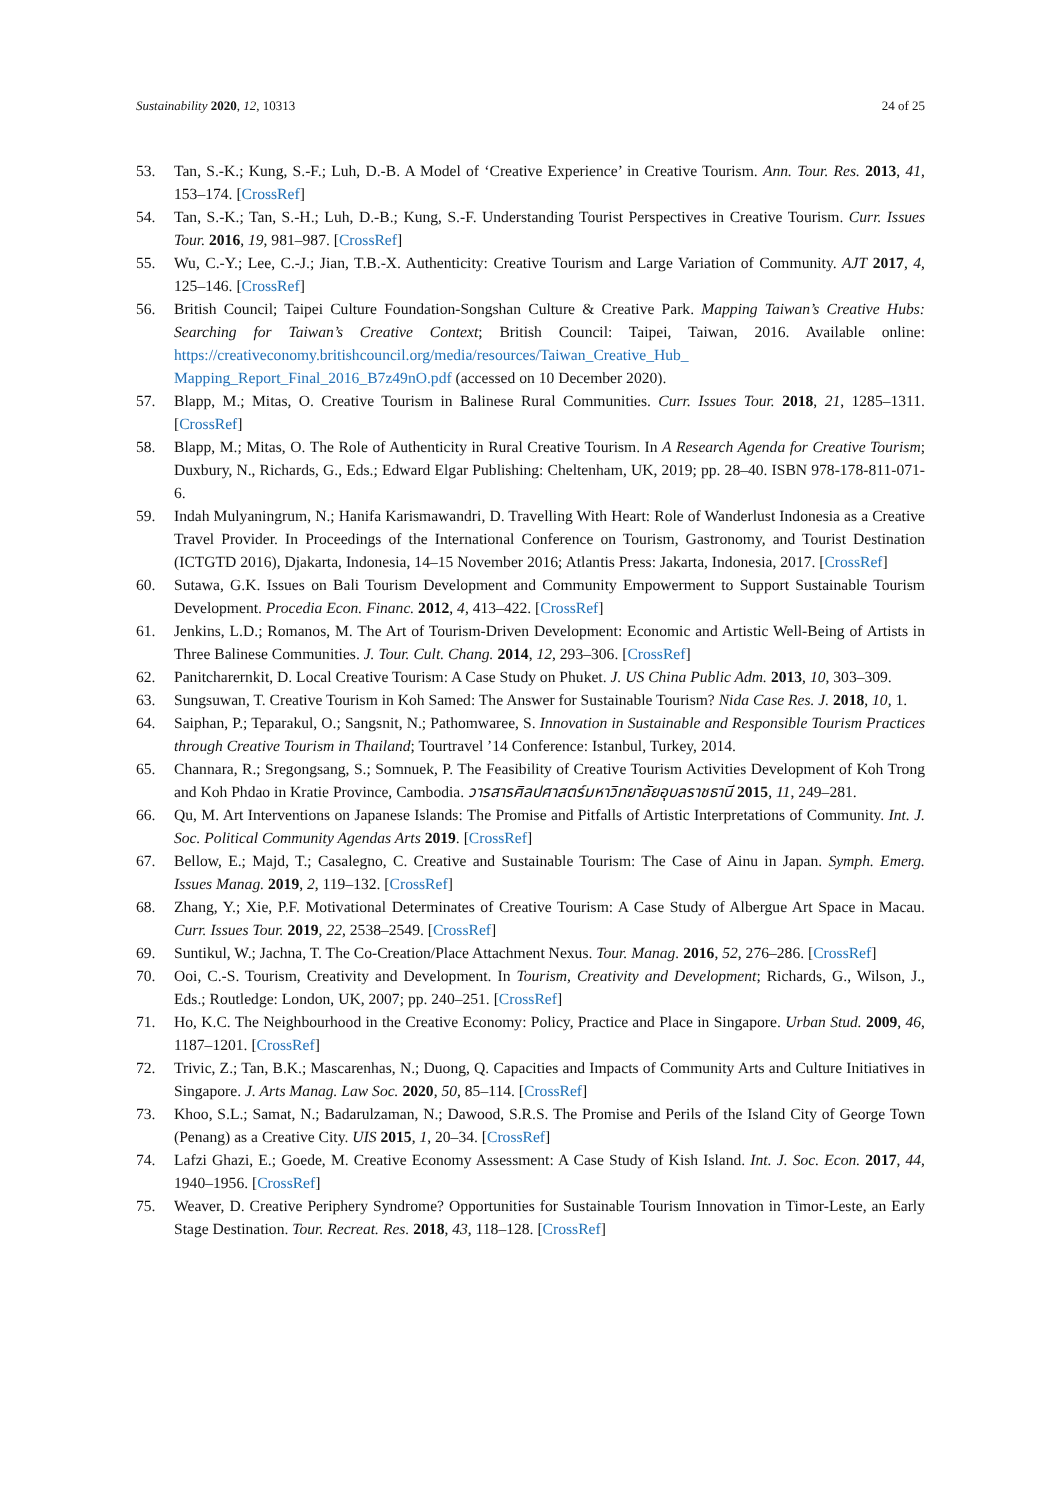Sustainability 2020, 12, 10313 24 of 25
53. Tan, S.-K.; Kung, S.-F.; Luh, D.-B. A Model of ‘Creative Experience’ in Creative Tourism. Ann. Tour. Res. 2013, 41, 153–174. [CrossRef]
54. Tan, S.-K.; Tan, S.-H.; Luh, D.-B.; Kung, S.-F. Understanding Tourist Perspectives in Creative Tourism. Curr. Issues Tour. 2016, 19, 981–987. [CrossRef]
55. Wu, C.-Y.; Lee, C.-J.; Jian, T.B.-X. Authenticity: Creative Tourism and Large Variation of Community. AJT 2017, 4, 125–146. [CrossRef]
56. British Council; Taipei Culture Foundation-Songshan Culture & Creative Park. Mapping Taiwan’s Creative Hubs: Searching for Taiwan’s Creative Context; British Council: Taipei, Taiwan, 2016. Available online: https://creativeconomy.britishcouncil.org/media/resources/Taiwan_Creative_Hub_ Mapping_Report_Final_2016_B7z49nO.pdf (accessed on 10 December 2020).
57. Blapp, M.; Mitas, O. Creative Tourism in Balinese Rural Communities. Curr. Issues Tour. 2018, 21, 1285–1311. [CrossRef]
58. Blapp, M.; Mitas, O. The Role of Authenticity in Rural Creative Tourism. In A Research Agenda for Creative Tourism; Duxbury, N., Richards, G., Eds.; Edward Elgar Publishing: Cheltenham, UK, 2019; pp. 28–40. ISBN 978-178-811-071-6.
59. Indah Mulyaningrum, N.; Hanifa Karismawandri, D. Travelling With Heart: Role of Wanderlust Indonesia as a Creative Travel Provider. In Proceedings of the International Conference on Tourism, Gastronomy, and Tourist Destination (ICTGTD 2016), Djakarta, Indonesia, 14–15 November 2016; Atlantis Press: Jakarta, Indonesia, 2017. [CrossRef]
60. Sutawa, G.K. Issues on Bali Tourism Development and Community Empowerment to Support Sustainable Tourism Development. Procedia Econ. Financ. 2012, 4, 413–422. [CrossRef]
61. Jenkins, L.D.; Romanos, M. The Art of Tourism-Driven Development: Economic and Artistic Well-Being of Artists in Three Balinese Communities. J. Tour. Cult. Chang. 2014, 12, 293–306. [CrossRef]
62. Panitcharernkit, D. Local Creative Tourism: A Case Study on Phuket. J. US China Public Adm. 2013, 10, 303–309.
63. Sungsuwan, T. Creative Tourism in Koh Samed: The Answer for Sustainable Tourism? Nida Case Res. J. 2018, 10, 1.
64. Saiphan, P.; Teparakul, O.; Sangsnit, N.; Pathomwaree, S. Innovation in Sustainable and Responsible Tourism Practices through Creative Tourism in Thailand; Tourtravel ’14 Conference: Istanbul, Turkey, 2014.
65. Channara, R.; Sregongsang, S.; Somnuek, P. The Feasibility of Creative Tourism Activities Development of Koh Trong and Koh Phdao in Kratie Province, Cambodia. วารสารศิลปศาสตร์มหาวิทยาลัยอุบลราชธานี 2015, 11, 249–281.
66. Qu, M. Art Interventions on Japanese Islands: The Promise and Pitfalls of Artistic Interpretations of Community. Int. J. Soc. Political Community Agendas Arts 2019. [CrossRef]
67. Bellow, E.; Majd, T.; Casalegno, C. Creative and Sustainable Tourism: The Case of Ainu in Japan. Symph. Emerg. Issues Manag. 2019, 2, 119–132. [CrossRef]
68. Zhang, Y.; Xie, P.F. Motivational Determinates of Creative Tourism: A Case Study of Albergue Art Space in Macau. Curr. Issues Tour. 2019, 22, 2538–2549. [CrossRef]
69. Suntikul, W.; Jachna, T. The Co-Creation/Place Attachment Nexus. Tour. Manag. 2016, 52, 276–286. [CrossRef]
70. Ooi, C.-S. Tourism, Creativity and Development. In Tourism, Creativity and Development; Richards, G., Wilson, J., Eds.; Routledge: London, UK, 2007; pp. 240–251. [CrossRef]
71. Ho, K.C. The Neighbourhood in the Creative Economy: Policy, Practice and Place in Singapore. Urban Stud. 2009, 46, 1187–1201. [CrossRef]
72. Trivic, Z.; Tan, B.K.; Mascarenhas, N.; Duong, Q. Capacities and Impacts of Community Arts and Culture Initiatives in Singapore. J. Arts Manag. Law Soc. 2020, 50, 85–114. [CrossRef]
73. Khoo, S.L.; Samat, N.; Badarulzaman, N.; Dawood, S.R.S. The Promise and Perils of the Island City of George Town (Penang) as a Creative City. UIS 2015, 1, 20–34. [CrossRef]
74. Lafzi Ghazi, E.; Goede, M. Creative Economy Assessment: A Case Study of Kish Island. Int. J. Soc. Econ. 2017, 44, 1940–1956. [CrossRef]
75. Weaver, D. Creative Periphery Syndrome? Opportunities for Sustainable Tourism Innovation in Timor-Leste, an Early Stage Destination. Tour. Recreat. Res. 2018, 43, 118–128. [CrossRef]